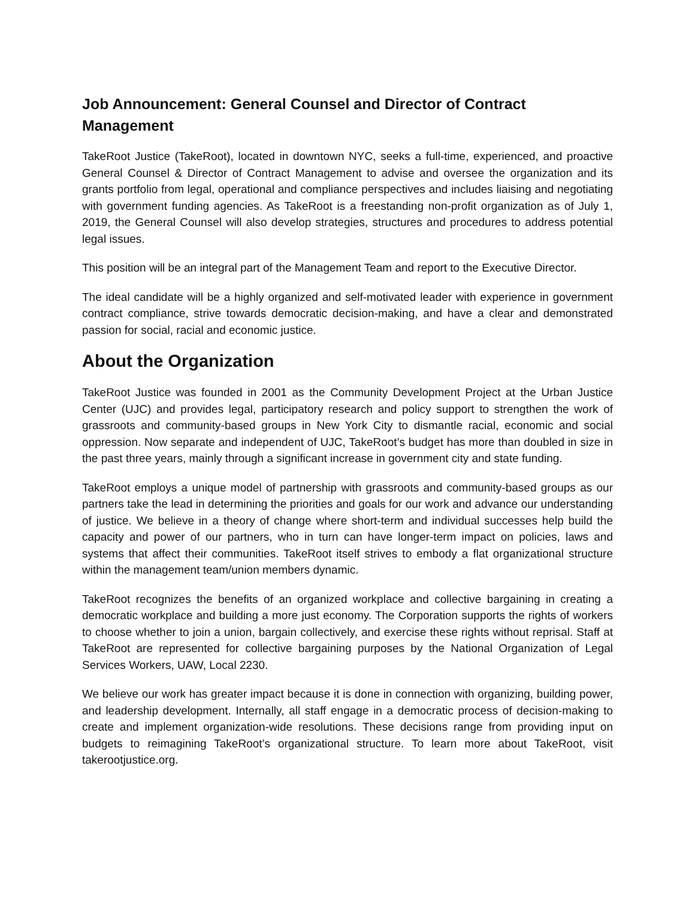Job Announcement: General Counsel and Director of Contract Management
TakeRoot Justice (TakeRoot), located in downtown NYC, seeks a full-time, experienced, and proactive General Counsel & Director of Contract Management to advise and oversee the organization and its grants portfolio from legal, operational and compliance perspectives and includes liaising and negotiating with government funding agencies. As TakeRoot is a freestanding non-profit organization as of July 1, 2019, the General Counsel will also develop strategies, structures and procedures to address potential legal issues.
This position will be an integral part of the Management Team and report to the Executive Director.
The ideal candidate will be a highly organized and self-motivated leader with experience in government contract compliance, strive towards democratic decision-making, and have a clear and demonstrated passion for social, racial and economic justice.
About the Organization
TakeRoot Justice was founded in 2001 as the Community Development Project at the Urban Justice Center (UJC) and provides legal, participatory research and policy support to strengthen the work of grassroots and community-based groups in New York City to dismantle racial, economic and social oppression. Now separate and independent of UJC, TakeRoot’s budget has more than doubled in size in the past three years, mainly through a significant increase in government city and state funding.
TakeRoot employs a unique model of partnership with grassroots and community-based groups as our partners take the lead in determining the priorities and goals for our work and advance our understanding of justice. We believe in a theory of change where short-term and individual successes help build the capacity and power of our partners, who in turn can have longer-term impact on policies, laws and systems that affect their communities. TakeRoot itself strives to embody a flat organizational structure within the management team/union members dynamic.
TakeRoot recognizes the benefits of an organized workplace and collective bargaining in creating a democratic workplace and building a more just economy. The Corporation supports the rights of workers to choose whether to join a union, bargain collectively, and exercise these rights without reprisal. Staff at TakeRoot are represented for collective bargaining purposes by the National Organization of Legal Services Workers, UAW, Local 2230.
We believe our work has greater impact because it is done in connection with organizing, building power, and leadership development. Internally, all staff engage in a democratic process of decision-making to create and implement organization-wide resolutions. These decisions range from providing input on budgets to reimagining TakeRoot’s organizational structure. To learn more about TakeRoot, visit takerootjustice.org.